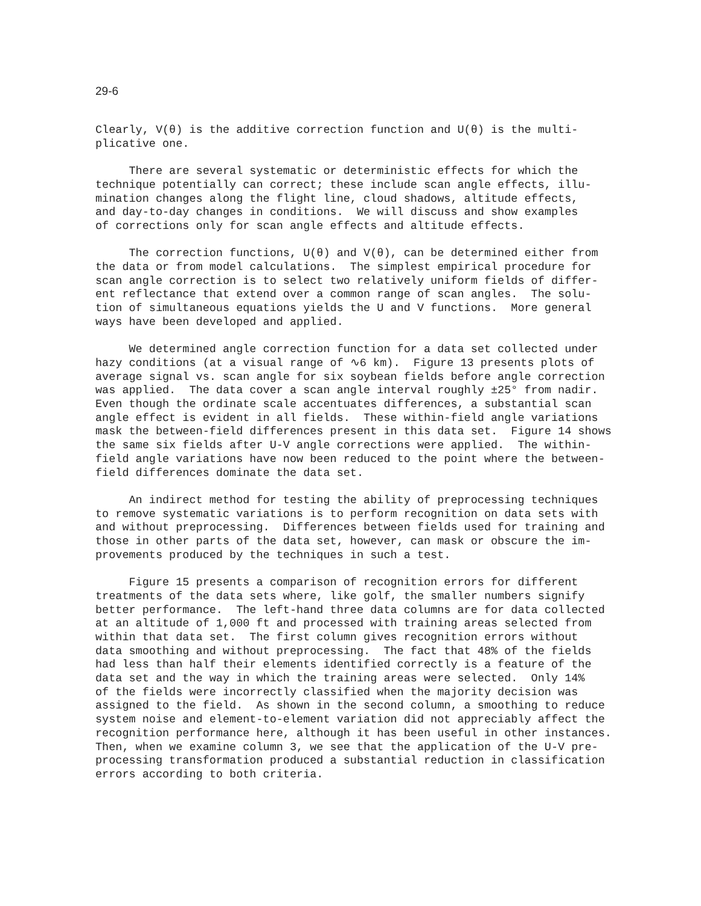29-6
Clearly, V(θ) is the additive correction function and U(θ) is the multi- plicative one.
There are several systematic or deterministic effects for which the technique potentially can correct; these include scan angle effects, illu- mination changes along the flight line, cloud shadows, altitude effects, and day-to-day changes in conditions. We will discuss and show examples of corrections only for scan angle effects and altitude effects.
The correction functions, U(θ) and V(θ), can be determined either from the data or from model calculations. The simplest empirical procedure for scan angle correction is to select two relatively uniform fields of differ- ent reflectance that extend over a common range of scan angles. The solu- tion of simultaneous equations yields the U and V functions. More general ways have been developed and applied.
We determined angle correction function for a data set collected under hazy conditions (at a visual range of ∿6 km). Figure 13 presents plots of average signal vs. scan angle for six soybean fields before angle correction was applied. The data cover a scan angle interval roughly ±25° from nadir. Even though the ordinate scale accentuates differences, a substantial scan angle effect is evident in all fields. These within-field angle variations mask the between-field differences present in this data set. Figure 14 shows the same six fields after U-V angle corrections were applied. The within- field angle variations have now been reduced to the point where the between- field differences dominate the data set.
An indirect method for testing the ability of preprocessing techniques to remove systematic variations is to perform recognition on data sets with and without preprocessing. Differences between fields used for training and those in other parts of the data set, however, can mask or obscure the im- provements produced by the techniques in such a test.
Figure 15 presents a comparison of recognition errors for different treatments of the data sets where, like golf, the smaller numbers signify better performance. The left-hand three data columns are for data collected at an altitude of 1,000 ft and processed with training areas selected from within that data set. The first column gives recognition errors without data smoothing and without preprocessing. The fact that 48% of the fields had less than half their elements identified correctly is a feature of the data set and the way in which the training areas were selected. Only 14% of the fields were incorrectly classified when the majority decision was assigned to the field. As shown in the second column, a smoothing to reduce system noise and element-to-element variation did not appreciably affect the recognition performance here, although it has been useful in other instances. Then, when we examine column 3, we see that the application of the U-V pre- processing transformation produced a substantial reduction in classification errors according to both criteria.